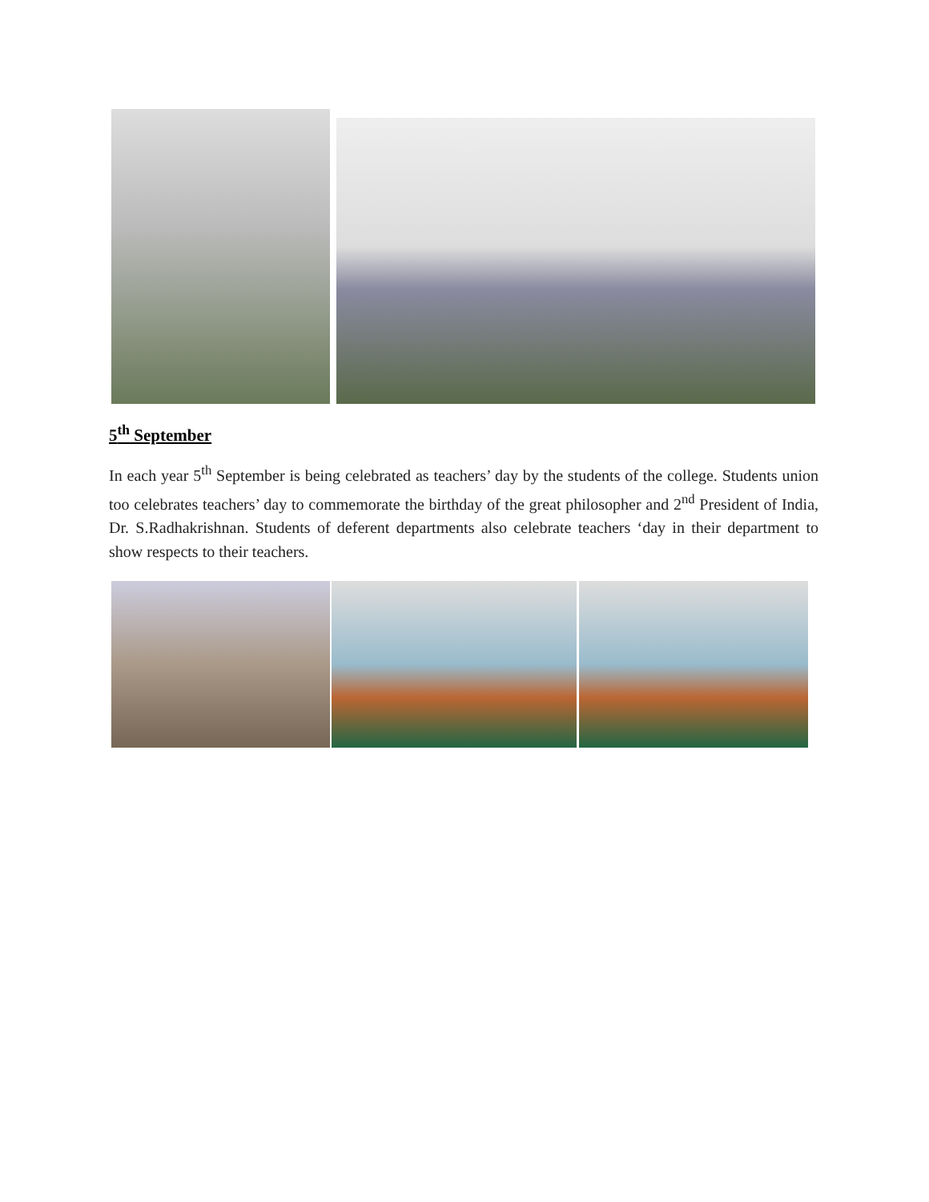5<sup>th</sup> September
In each year 5<sup>th</sup> September is being celebrated as teachers’ day by the students of the college. Students union too celebrates teachers’ day to commemorate the birthday of the great philosopher and 2<sup>nd</sup> President of India, Dr. S.Radhakrishnan. Students of deferent departments also celebrate teachers ‘day in their department to show respects to their teachers.